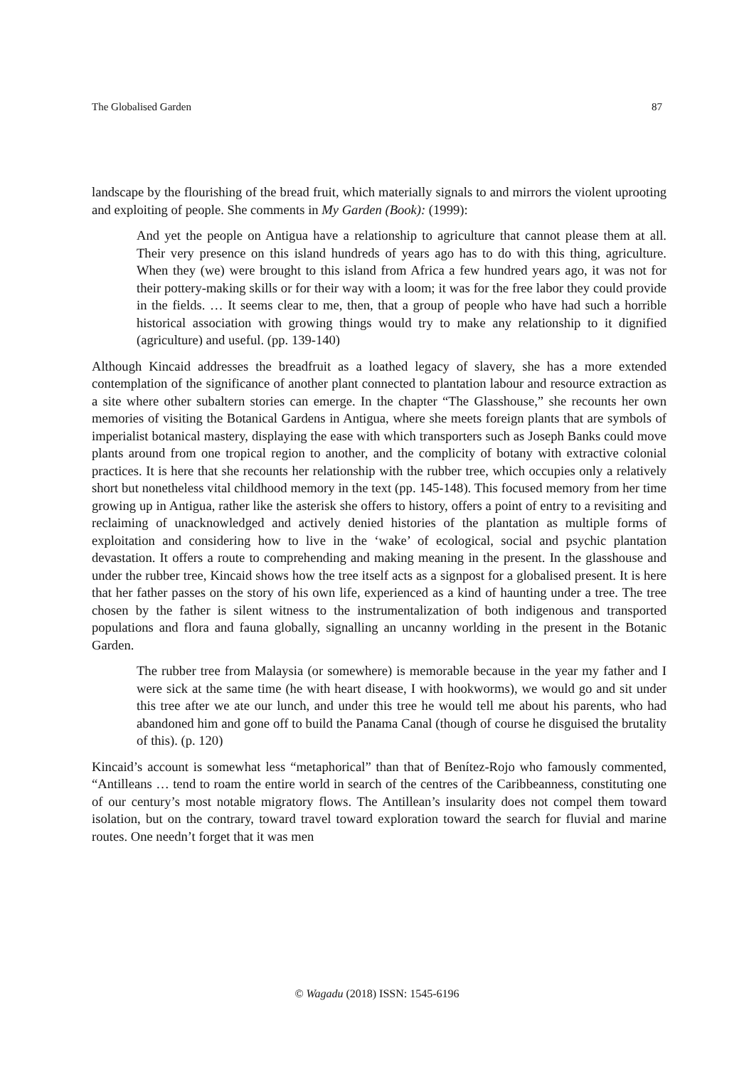The Globalised Garden 87
landscape by the flourishing of the bread fruit, which materially signals to and mirrors the violent uprooting and exploiting of people. She comments in My Garden (Book): (1999):
And yet the people on Antigua have a relationship to agriculture that cannot please them at all. Their very presence on this island hundreds of years ago has to do with this thing, agriculture. When they (we) were brought to this island from Africa a few hundred years ago, it was not for their pottery-making skills or for their way with a loom; it was for the free labor they could provide in the fields. … It seems clear to me, then, that a group of people who have had such a horrible historical association with growing things would try to make any relationship to it dignified (agriculture) and useful. (pp. 139-140)
Although Kincaid addresses the breadfruit as a loathed legacy of slavery, she has a more extended contemplation of the significance of another plant connected to plantation labour and resource extraction as a site where other subaltern stories can emerge. In the chapter “The Glasshouse,” she recounts her own memories of visiting the Botanical Gardens in Antigua, where she meets foreign plants that are symbols of imperialist botanical mastery, displaying the ease with which transporters such as Joseph Banks could move plants around from one tropical region to another, and the complicity of botany with extractive colonial practices. It is here that she recounts her relationship with the rubber tree, which occupies only a relatively short but nonetheless vital childhood memory in the text (pp. 145-148). This focused memory from her time growing up in Antigua, rather like the asterisk she offers to history, offers a point of entry to a revisiting and reclaiming of unacknowledged and actively denied histories of the plantation as multiple forms of exploitation and considering how to live in the ‘wake’ of ecological, social and psychic plantation devastation. It offers a route to comprehending and making meaning in the present. In the glasshouse and under the rubber tree, Kincaid shows how the tree itself acts as a signpost for a globalised present. It is here that her father passes on the story of his own life, experienced as a kind of haunting under a tree. The tree chosen by the father is silent witness to the instrumentalization of both indigenous and transported populations and flora and fauna globally, signalling an uncanny worlding in the present in the Botanic Garden.
The rubber tree from Malaysia (or somewhere) is memorable because in the year my father and I were sick at the same time (he with heart disease, I with hookworms), we would go and sit under this tree after we ate our lunch, and under this tree he would tell me about his parents, who had abandoned him and gone off to build the Panama Canal (though of course he disguised the brutality of this). (p. 120)
Kincaid’s account is somewhat less “metaphorical” than that of Benítez-Rojo who famously commented, “Antilleans … tend to roam the entire world in search of the centres of the Caribbeanness, constituting one of our century’s most notable migratory flows. The Antillean’s insularity does not compel them toward isolation, but on the contrary, toward travel toward exploration toward the search for fluvial and marine routes. One needn’t forget that it was men
© Wagadu (2018) ISSN: 1545-6196